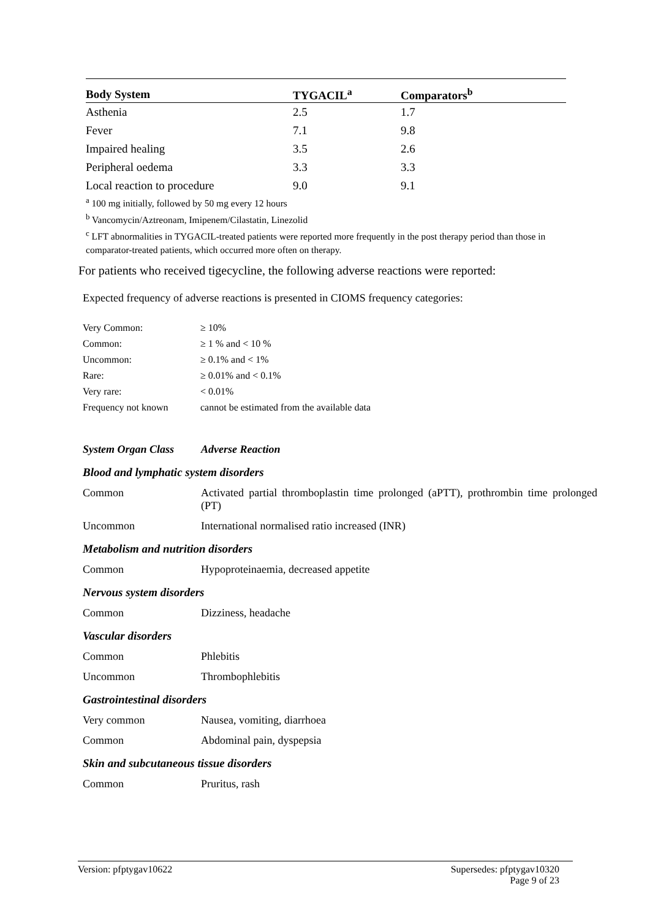| Body System | TYGACIL<sup>a</sup> | Comparators<sup>b</sup> |
| --- | --- | --- |
| Asthenia | 2.5 | 1.7 |
| Fever | 7.1 | 9.8 |
| Impaired healing | 3.5 | 2.6 |
| Peripheral oedema | 3.3 | 3.3 |
| Local reaction to procedure | 9.0 | 9.1 |
<sup>a</sup> 100 mg initially, followed by 50 mg every 12 hours
<sup>b</sup> Vancomycin/Aztreonam, Imipenem/Cilastatin, Linezolid
<sup>c</sup> LFT abnormalities in TYGACIL-treated patients were reported more frequently in the post therapy period than those in comparator-treated patients, which occurred more often on therapy.
For patients who received tigecycline, the following adverse reactions were reported:
Expected frequency of adverse reactions is presented in CIOMS frequency categories:
| Very Common: | ≥ 10% |
| Common: | ≥ 1 % and < 10 % |
| Uncommon: | ≥ 0.1% and < 1% |
| Rare: | ≥ 0.01% and < 0.1% |
| Very rare: | < 0.01% |
| Frequency not known | cannot be estimated from the available data |
| System Organ Class | Adverse Reaction |
Blood and lymphatic system disorders
| Common | Activated partial thromboplastin time prolonged (aPTT), prothrombin time prolonged (PT) |
| Uncommon | International normalised ratio increased (INR) |
Metabolism and nutrition disorders
| Common | Hypoproteinaemia, decreased appetite |
Nervous system disorders
| Common | Dizziness, headache |
Vascular disorders
| Common | Phlebitis |
| Uncommon | Thrombophlebitis |
Gastrointestinal disorders
| Very common | Nausea, vomiting, diarrhoea |
| Common | Abdominal pain, dyspepsia |
Skin and subcutaneous tissue disorders
| Common | Pruritus, rash |
Version: pfptygav10622 Supersedes: pfptygav10320
Page 9 of 23